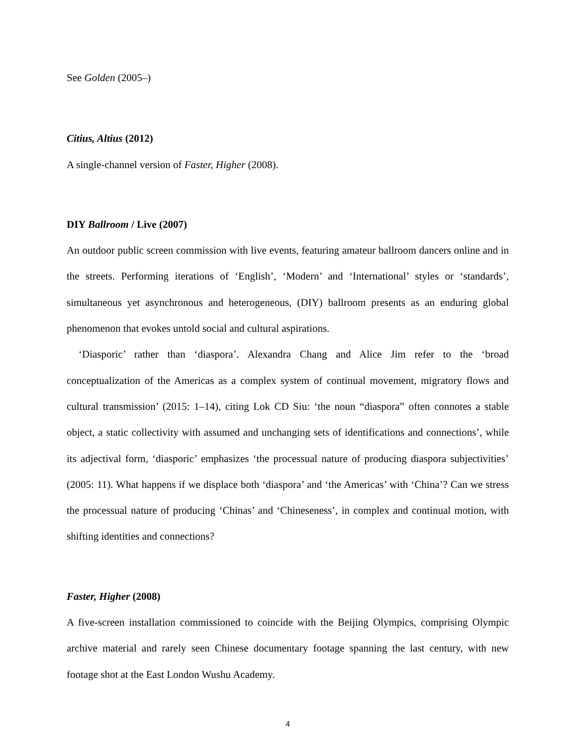See Golden (2005–)
Citius, Altius (2012)
A single-channel version of Faster, Higher (2008).
DIY Ballroom / Live (2007)
An outdoor public screen commission with live events, featuring amateur ballroom dancers online and in the streets. Performing iterations of ‘English’, ‘Modern’ and ‘International’ styles or ‘standards’, simultaneous yet asynchronous and heterogeneous, (DIY) ballroom presents as an enduring global phenomenon that evokes untold social and cultural aspirations.
‘Diasporic’ rather than ‘diaspora’. Alexandra Chang and Alice Jim refer to the ‘broad conceptualization of the Americas as a complex system of continual movement, migratory flows and cultural transmission’ (2015: 1–14), citing Lok CD Siu: ‘the noun “diaspora” often connotes a stable object, a static collectivity with assumed and unchanging sets of identifications and connections’, while its adjectival form, ‘diasporic’ emphasizes ‘the processual nature of producing diaspora subjectivities’ (2005: 11). What happens if we displace both ‘diaspora’ and ‘the Americas’ with ‘China’? Can we stress the processual nature of producing ‘Chinas’ and ‘Chineseness’, in complex and continual motion, with shifting identities and connections?
Faster, Higher (2008)
A five-screen installation commissioned to coincide with the Beijing Olympics, comprising Olympic archive material and rarely seen Chinese documentary footage spanning the last century, with new footage shot at the East London Wushu Academy.
4